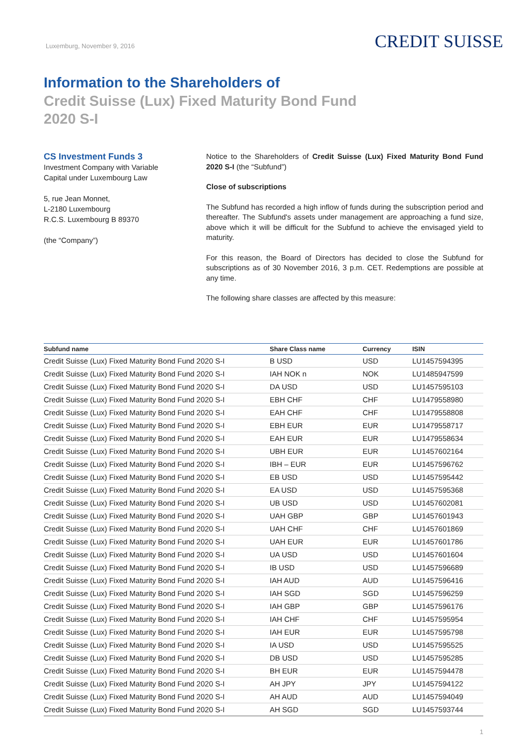Luxemburg, November 9, 2016
CREDIT SUISSE
Information to the Shareholders of
Credit Suisse (Lux) Fixed Maturity Bond Fund
2020 S-I
CS Investment Funds 3
Investment Company with Variable
Capital under Luxembourg Law
5, rue Jean Monnet,
L-2180 Luxembourg
R.C.S. Luxembourg B 89370
(the “Company”)
Notice to the Shareholders of Credit Suisse (Lux) Fixed Maturity Bond Fund 2020 S-I (the “Subfund”)
Close of subscriptions
The Subfund has recorded a high inflow of funds during the subscription period and thereafter. The Subfund's assets under management are approaching a fund size, above which it will be difficult for the Subfund to achieve the envisaged yield to maturity.
For this reason, the Board of Directors has decided to close the Subfund for subscriptions as of 30 November 2016, 3 p.m. CET. Redemptions are possible at any time.
The following share classes are affected by this measure:
| Subfund name | Share Class name | Currency | ISIN |
| --- | --- | --- | --- |
| Credit Suisse (Lux) Fixed Maturity Bond Fund 2020 S-I | B USD | USD | LU1457594395 |
| Credit Suisse (Lux) Fixed Maturity Bond Fund 2020 S-I | IAH NOK n | NOK | LU1485947599 |
| Credit Suisse (Lux) Fixed Maturity Bond Fund 2020 S-I | DA USD | USD | LU1457595103 |
| Credit Suisse (Lux) Fixed Maturity Bond Fund 2020 S-I | EBH CHF | CHF | LU1479558980 |
| Credit Suisse (Lux) Fixed Maturity Bond Fund 2020 S-I | EAH CHF | CHF | LU1479558808 |
| Credit Suisse (Lux) Fixed Maturity Bond Fund 2020 S-I | EBH EUR | EUR | LU1479558717 |
| Credit Suisse (Lux) Fixed Maturity Bond Fund 2020 S-I | EAH EUR | EUR | LU1479558634 |
| Credit Suisse (Lux) Fixed Maturity Bond Fund 2020 S-I | UBH EUR | EUR | LU1457602164 |
| Credit Suisse (Lux) Fixed Maturity Bond Fund 2020 S-I | IBH – EUR | EUR | LU1457596762 |
| Credit Suisse (Lux) Fixed Maturity Bond Fund 2020 S-I | EB USD | USD | LU1457595442 |
| Credit Suisse (Lux) Fixed Maturity Bond Fund 2020 S-I | EA USD | USD | LU1457595368 |
| Credit Suisse (Lux) Fixed Maturity Bond Fund 2020 S-I | UB USD | USD | LU1457602081 |
| Credit Suisse (Lux) Fixed Maturity Bond Fund 2020 S-I | UAH GBP | GBP | LU1457601943 |
| Credit Suisse (Lux) Fixed Maturity Bond Fund 2020 S-I | UAH CHF | CHF | LU1457601869 |
| Credit Suisse (Lux) Fixed Maturity Bond Fund 2020 S-I | UAH EUR | EUR | LU1457601786 |
| Credit Suisse (Lux) Fixed Maturity Bond Fund 2020 S-I | UA USD | USD | LU1457601604 |
| Credit Suisse (Lux) Fixed Maturity Bond Fund 2020 S-I | IB USD | USD | LU1457596689 |
| Credit Suisse (Lux) Fixed Maturity Bond Fund 2020 S-I | IAH AUD | AUD | LU1457596416 |
| Credit Suisse (Lux) Fixed Maturity Bond Fund 2020 S-I | IAH SGD | SGD | LU1457596259 |
| Credit Suisse (Lux) Fixed Maturity Bond Fund 2020 S-I | IAH GBP | GBP | LU1457596176 |
| Credit Suisse (Lux) Fixed Maturity Bond Fund 2020 S-I | IAH CHF | CHF | LU1457595954 |
| Credit Suisse (Lux) Fixed Maturity Bond Fund 2020 S-I | IAH EUR | EUR | LU1457595798 |
| Credit Suisse (Lux) Fixed Maturity Bond Fund 2020 S-I | IA USD | USD | LU1457595525 |
| Credit Suisse (Lux) Fixed Maturity Bond Fund 2020 S-I | DB USD | USD | LU1457595285 |
| Credit Suisse (Lux) Fixed Maturity Bond Fund 2020 S-I | BH EUR | EUR | LU1457594478 |
| Credit Suisse (Lux) Fixed Maturity Bond Fund 2020 S-I | AH JPY | JPY | LU1457594122 |
| Credit Suisse (Lux) Fixed Maturity Bond Fund 2020 S-I | AH AUD | AUD | LU1457594049 |
| Credit Suisse (Lux) Fixed Maturity Bond Fund 2020 S-I | AH SGD | SGD | LU1457593744 |
1